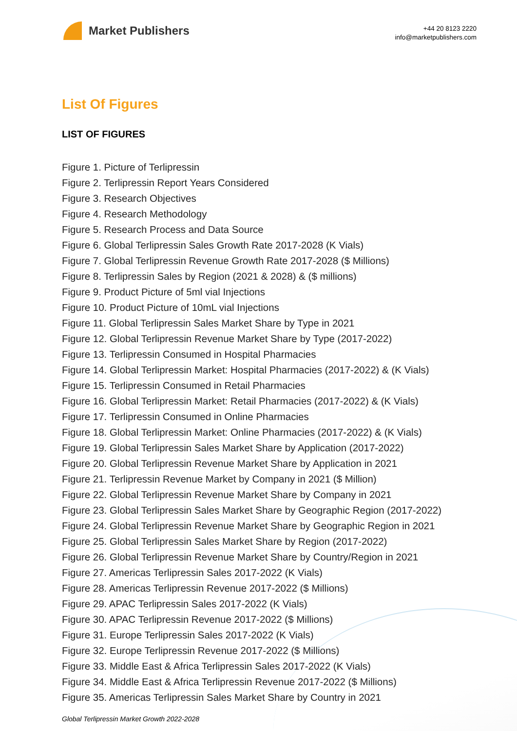Market Publishers
+44 20 8123 2220
info@marketpublishers.com
List Of Figures
LIST OF FIGURES
Figure 1. Picture of Terlipressin
Figure 2. Terlipressin Report Years Considered
Figure 3. Research Objectives
Figure 4. Research Methodology
Figure 5. Research Process and Data Source
Figure 6. Global Terlipressin Sales Growth Rate 2017-2028 (K Vials)
Figure 7. Global Terlipressin Revenue Growth Rate 2017-2028 ($ Millions)
Figure 8. Terlipressin Sales by Region (2021 & 2028) & ($ millions)
Figure 9. Product Picture of 5ml vial Injections
Figure 10. Product Picture of 10mL vial Injections
Figure 11. Global Terlipressin Sales Market Share by Type in 2021
Figure 12. Global Terlipressin Revenue Market Share by Type (2017-2022)
Figure 13. Terlipressin Consumed in Hospital Pharmacies
Figure 14. Global Terlipressin Market: Hospital Pharmacies (2017-2022) & (K Vials)
Figure 15. Terlipressin Consumed in Retail Pharmacies
Figure 16. Global Terlipressin Market: Retail Pharmacies (2017-2022) & (K Vials)
Figure 17. Terlipressin Consumed in Online Pharmacies
Figure 18. Global Terlipressin Market: Online Pharmacies (2017-2022) & (K Vials)
Figure 19. Global Terlipressin Sales Market Share by Application (2017-2022)
Figure 20. Global Terlipressin Revenue Market Share by Application in 2021
Figure 21. Terlipressin Revenue Market by Company in 2021 ($ Million)
Figure 22. Global Terlipressin Revenue Market Share by Company in 2021
Figure 23. Global Terlipressin Sales Market Share by Geographic Region (2017-2022)
Figure 24. Global Terlipressin Revenue Market Share by Geographic Region in 2021
Figure 25. Global Terlipressin Sales Market Share by Region (2017-2022)
Figure 26. Global Terlipressin Revenue Market Share by Country/Region in 2021
Figure 27. Americas Terlipressin Sales 2017-2022 (K Vials)
Figure 28. Americas Terlipressin Revenue 2017-2022 ($ Millions)
Figure 29. APAC Terlipressin Sales 2017-2022 (K Vials)
Figure 30. APAC Terlipressin Revenue 2017-2022 ($ Millions)
Figure 31. Europe Terlipressin Sales 2017-2022 (K Vials)
Figure 32. Europe Terlipressin Revenue 2017-2022 ($ Millions)
Figure 33. Middle East & Africa Terlipressin Sales 2017-2022 (K Vials)
Figure 34. Middle East & Africa Terlipressin Revenue 2017-2022 ($ Millions)
Figure 35. Americas Terlipressin Sales Market Share by Country in 2021
Global Terlipressin Market Growth 2022-2028